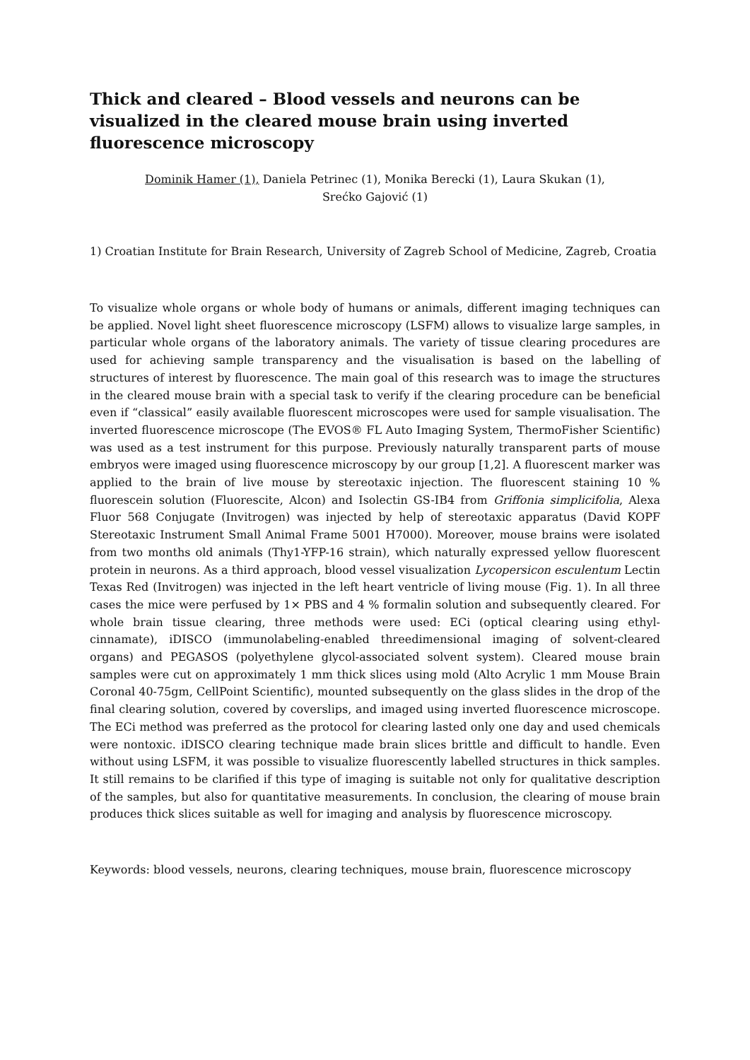Thick and cleared – Blood vessels and neurons can be visualized in the cleared mouse brain using inverted fluorescence microscopy
Dominik Hamer (1), Daniela Petrinec (1), Monika Berecki (1), Laura Skukan (1),
Srećko Gajović (1)
1) Croatian Institute for Brain Research, University of Zagreb School of Medicine, Zagreb, Croatia
To visualize whole organs or whole body of humans or animals, different imaging techniques can be applied. Novel light sheet fluorescence microscopy (LSFM) allows to visualize large samples, in particular whole organs of the laboratory animals. The variety of tissue clearing procedures are used for achieving sample transparency and the visualisation is based on the labelling of structures of interest by fluorescence. The main goal of this research was to image the structures in the cleared mouse brain with a special task to verify if the clearing procedure can be beneficial even if “classical” easily available fluorescent microscopes were used for sample visualisation. The inverted fluorescence microscope (The EVOS® FL Auto Imaging System, ThermoFisher Scientific) was used as a test instrument for this purpose. Previously naturally transparent parts of mouse embryos were imaged using fluorescence microscopy by our group [1,2]. A fluorescent marker was applied to the brain of live mouse by stereotaxic injection. The fluorescent staining 10 % fluorescein solution (Fluorescite, Alcon) and Isolectin GS-IB4 from Griffonia simplicifolia, Alexa Fluor 568 Conjugate (Invitrogen) was injected by help of stereotaxic apparatus (David KOPF Stereotaxic Instrument Small Animal Frame 5001 H7000). Moreover, mouse brains were isolated from two months old animals (Thy1-YFP-16 strain), which naturally expressed yellow fluorescent protein in neurons. As a third approach, blood vessel visualization Lycopersicon esculentum Lectin Texas Red (Invitrogen) was injected in the left heart ventricle of living mouse (Fig. 1). In all three cases the mice were perfused by 1× PBS and 4 % formalin solution and subsequently cleared. For whole brain tissue clearing, three methods were used: ECi (optical clearing using ethyl-cinnamate), iDISCO (immunolabeling-enabled threedimensional imaging of solvent-cleared organs) and PEGASOS (polyethylene glycol-associated solvent system). Cleared mouse brain samples were cut on approximately 1 mm thick slices using mold (Alto Acrylic 1 mm Mouse Brain Coronal 40-75gm, CellPoint Scientific), mounted subsequently on the glass slides in the drop of the final clearing solution, covered by coverslips, and imaged using inverted fluorescence microscope. The ECi method was preferred as the protocol for clearing lasted only one day and used chemicals were nontoxic. iDISCO clearing technique made brain slices brittle and difficult to handle. Even without using LSFM, it was possible to visualize fluorescently labelled structures in thick samples. It still remains to be clarified if this type of imaging is suitable not only for qualitative description of the samples, but also for quantitative measurements. In conclusion, the clearing of mouse brain produces thick slices suitable as well for imaging and analysis by fluorescence microscopy.
Keywords: blood vessels, neurons, clearing techniques, mouse brain, fluorescence microscopy